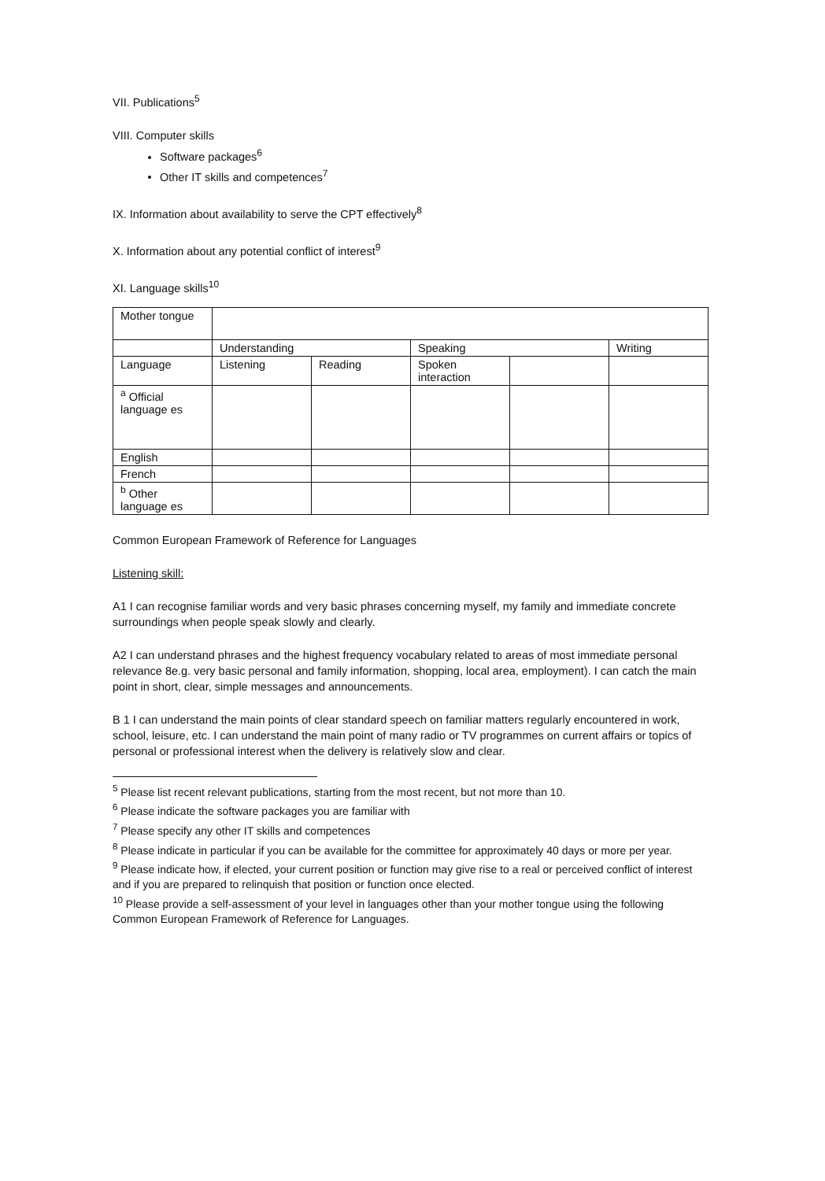VII. Publications<sup>5</sup>
VIII. Computer skills
Software packages<sup>6</sup>
Other IT skills and competences<sup>7</sup>
IX. Information about availability to serve the CPT effectively<sup>8</sup>
X. Information about any potential conflict of interest<sup>9</sup>
XI. Language skills<sup>10</sup>
| Mother tongue | | | | | |
| | Understanding | | Speaking | | Writing |
| Language | Listening | Reading | Spoken interaction | | |
| <sup>a</sup> Official language es | | | | | |
| English | | | | | |
| French | | | | | |
| <sup>b</sup> Other language es | | | | | |
Common European Framework of Reference for Languages
Listening skill:
A1 I can recognise familiar words and very basic phrases concerning myself, my family and immediate concrete surroundings when people speak slowly and clearly.
A2 I can understand phrases and the highest frequency vocabulary related to areas of most immediate personal relevance 8e.g. very basic personal and family information, shopping, local area, employment). I can catch the main point in short, clear, simple messages and announcements.
B 1 I can understand the main points of clear standard speech on familiar matters regularly encountered in work, school, leisure, etc. I can understand the main point of many radio or TV programmes on current affairs or topics of personal or professional interest when the delivery is relatively slow and clear.
<sup>5</sup> Please list recent relevant publications, starting from the most recent, but not more than 10.
<sup>6</sup> Please indicate the software packages you are familiar with
<sup>7</sup> Please specify any other IT skills and competences
<sup>8</sup> Please indicate in particular if you can be available for the committee for approximately 40 days or more per year.
<sup>9</sup> Please indicate how, if elected, your current position or function may give rise to a real or perceived conflict of interest and if you are prepared to relinquish that position or function once elected.
<sup>10</sup> Please provide a self-assessment of your level in languages other than your mother tongue using the following Common European Framework of Reference for Languages.